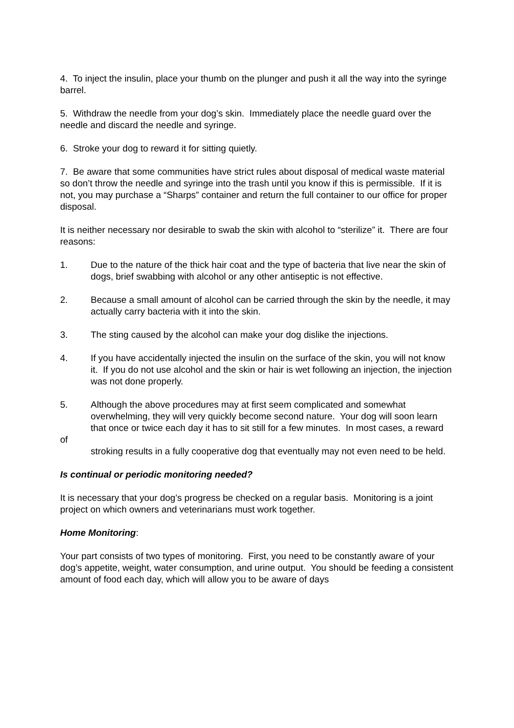4. To inject the insulin, place your thumb on the plunger and push it all the way into the syringe barrel.
5. Withdraw the needle from your dog’s skin. Immediately place the needle guard over the needle and discard the needle and syringe.
6. Stroke your dog to reward it for sitting quietly.
7. Be aware that some communities have strict rules about disposal of medical waste material so don’t throw the needle and syringe into the trash until you know if this is permissible. If it is not, you may purchase a “Sharps” container and return the full container to our office for proper disposal.
It is neither necessary nor desirable to swab the skin with alcohol to “sterilize” it. There are four reasons:
1. Due to the nature of the thick hair coat and the type of bacteria that live near the skin of
dogs, brief swabbing with alcohol or any other antiseptic is not effective.
2. Because a small amount of alcohol can be carried through the skin by the needle, it may
actually carry bacteria with it into the skin.
3. The sting caused by the alcohol can make your dog dislike the injections.
4. If you have accidentally injected the insulin on the surface of the skin, you will not know
it. If you do not use alcohol and the skin or hair is wet following an injection, the injection was not done properly.
5. Although the above procedures may at first seem complicated and somewhat
overwhelming, they will very quickly become second nature. Your dog will soon learn
that once or twice each day it has to sit still for a few minutes. In most cases, a reward of
stroking results in a fully cooperative dog that eventually may not even need to be held.
Is continual or periodic monitoring needed?
It is necessary that your dog’s progress be checked on a regular basis. Monitoring is a joint project on which owners and veterinarians must work together.
Home Monitoring:
Your part consists of two types of monitoring. First, you need to be constantly aware of your dog’s appetite, weight, water consumption, and urine output. You should be feeding a consistent amount of food each day, which will allow you to be aware of days